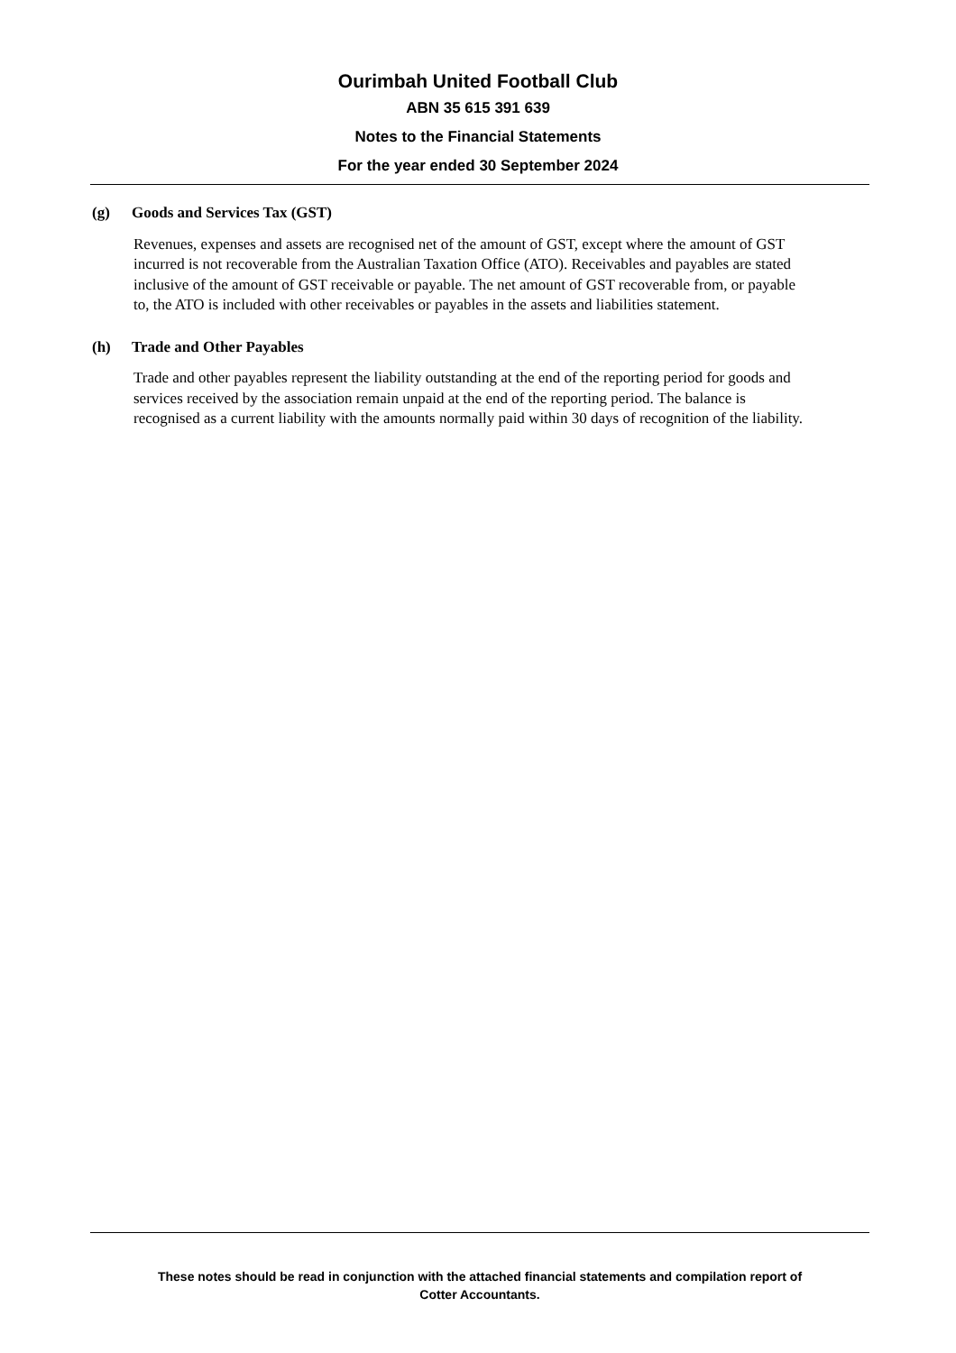Ourimbah United Football Club
ABN 35 615 391 639
Notes to the Financial Statements
For the year ended 30 September 2024
(g) Goods and Services Tax (GST)
Revenues, expenses and assets are recognised net of the amount of GST, except where the amount of GST incurred is not recoverable from the Australian Taxation Office (ATO). Receivables and payables are stated inclusive of the amount of GST receivable or payable. The net amount of GST recoverable from, or payable to, the ATO is included with other receivables or payables in the assets and liabilities statement.
(h) Trade and Other Payables
Trade and other payables represent the liability outstanding at the end of the reporting period for goods and services received by the association remain unpaid at the end of the reporting period. The balance is recognised as a current liability with the amounts normally paid within 30 days of recognition of the liability.
These notes should be read in conjunction with the attached financial statements and compilation report of
Cotter Accountants.